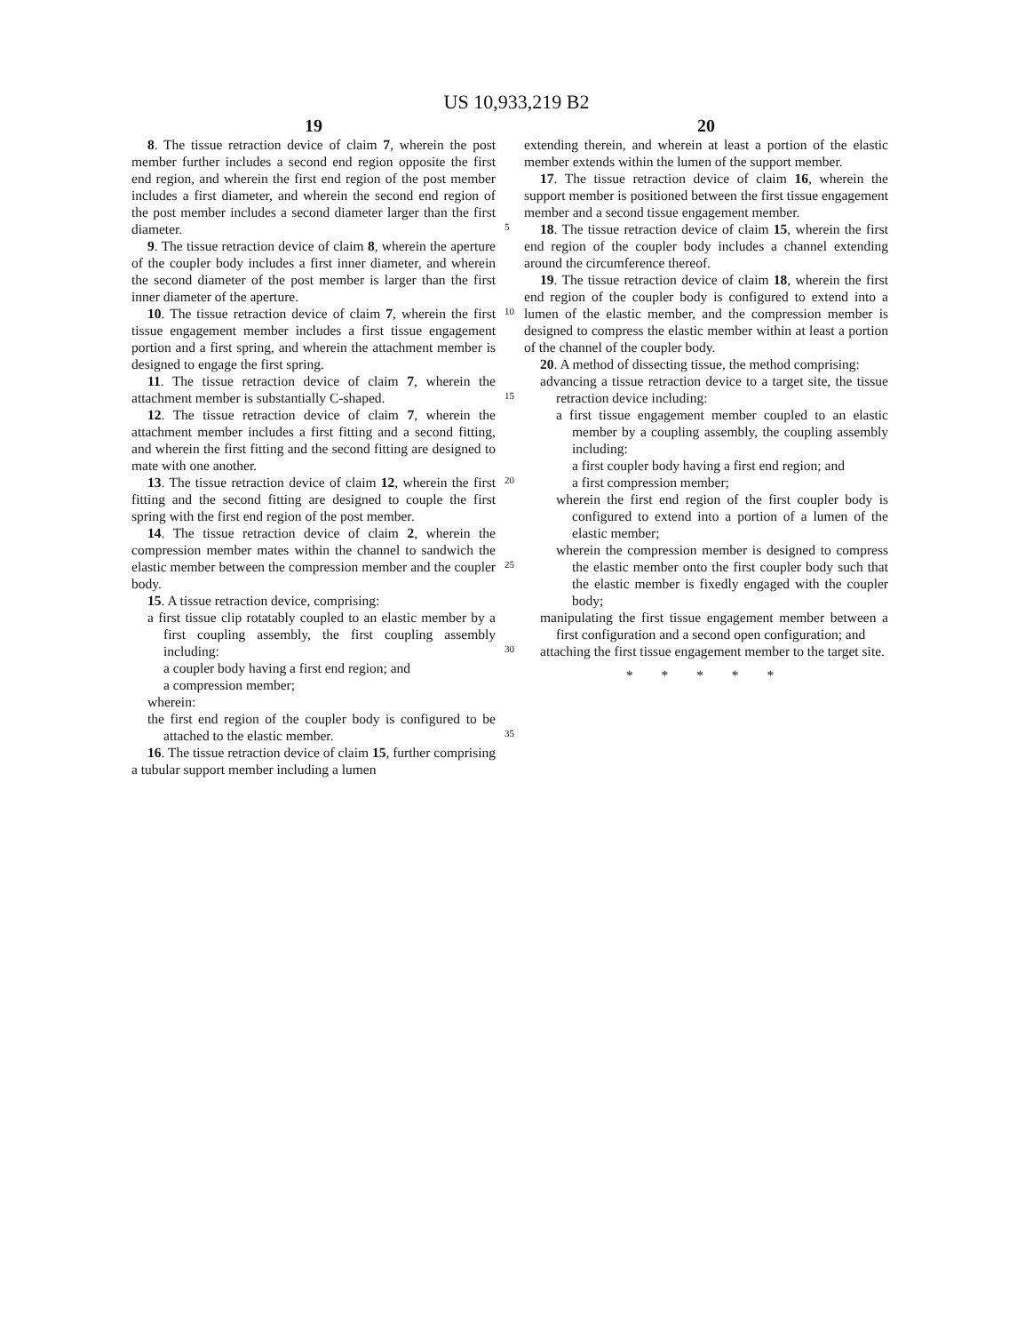US 10,933,219 B2
19
8. The tissue retraction device of claim 7, wherein the post member further includes a second end region opposite the first end region, and wherein the first end region of the post member includes a first diameter, and wherein the second end region of the post member includes a second diameter larger than the first diameter.
9. The tissue retraction device of claim 8, wherein the aperture of the coupler body includes a first inner diameter, and wherein the second diameter of the post member is larger than the first inner diameter of the aperture.
10. The tissue retraction device of claim 7, wherein the first tissue engagement member includes a first tissue engagement portion and a first spring, and wherein the attachment member is designed to engage the first spring.
11. The tissue retraction device of claim 7, wherein the attachment member is substantially C-shaped.
12. The tissue retraction device of claim 7, wherein the attachment member includes a first fitting and a second fitting, and wherein the first fitting and the second fitting are designed to mate with one another.
13. The tissue retraction device of claim 12, wherein the first fitting and the second fitting are designed to couple the first spring with the first end region of the post member.
14. The tissue retraction device of claim 2, wherein the compression member mates within the channel to sandwich the elastic member between the compression member and the coupler body.
15. A tissue retraction device, comprising:
a first tissue clip rotatably coupled to an elastic member by a first coupling assembly, the first coupling assembly including:
a coupler body having a first end region; and
a compression member;
wherein:
the first end region of the coupler body is configured to be attached to the elastic member.
16. The tissue retraction device of claim 15, further comprising a tubular support member including a lumen
5
10
15
20
25
30
35
20
extending therein, and wherein at least a portion of the elastic member extends within the lumen of the support member.
17. The tissue retraction device of claim 16, wherein the support member is positioned between the first tissue engagement member and a second tissue engagement member.
18. The tissue retraction device of claim 15, wherein the first end region of the coupler body includes a channel extending around the circumference thereof.
19. The tissue retraction device of claim 18, wherein the first end region of the coupler body is configured to extend into a lumen of the elastic member, and the compression member is designed to compress the elastic member within at least a portion of the channel of the coupler body.
20. A method of dissecting tissue, the method comprising:
advancing a tissue retraction device to a target site, the tissue retraction device including:
a first tissue engagement member coupled to an elastic member by a coupling assembly, the coupling assembly including:
a first coupler body having a first end region; and
a first compression member;
wherein the first end region of the first coupler body is configured to extend into a portion of a lumen of the elastic member;
wherein the compression member is designed to compress the elastic member onto the first coupler body such that the elastic member is fixedly engaged with the coupler body;
manipulating the first tissue engagement member between a first configuration and a second open configuration; and
attaching the first tissue engagement member to the target site.
* * * * *